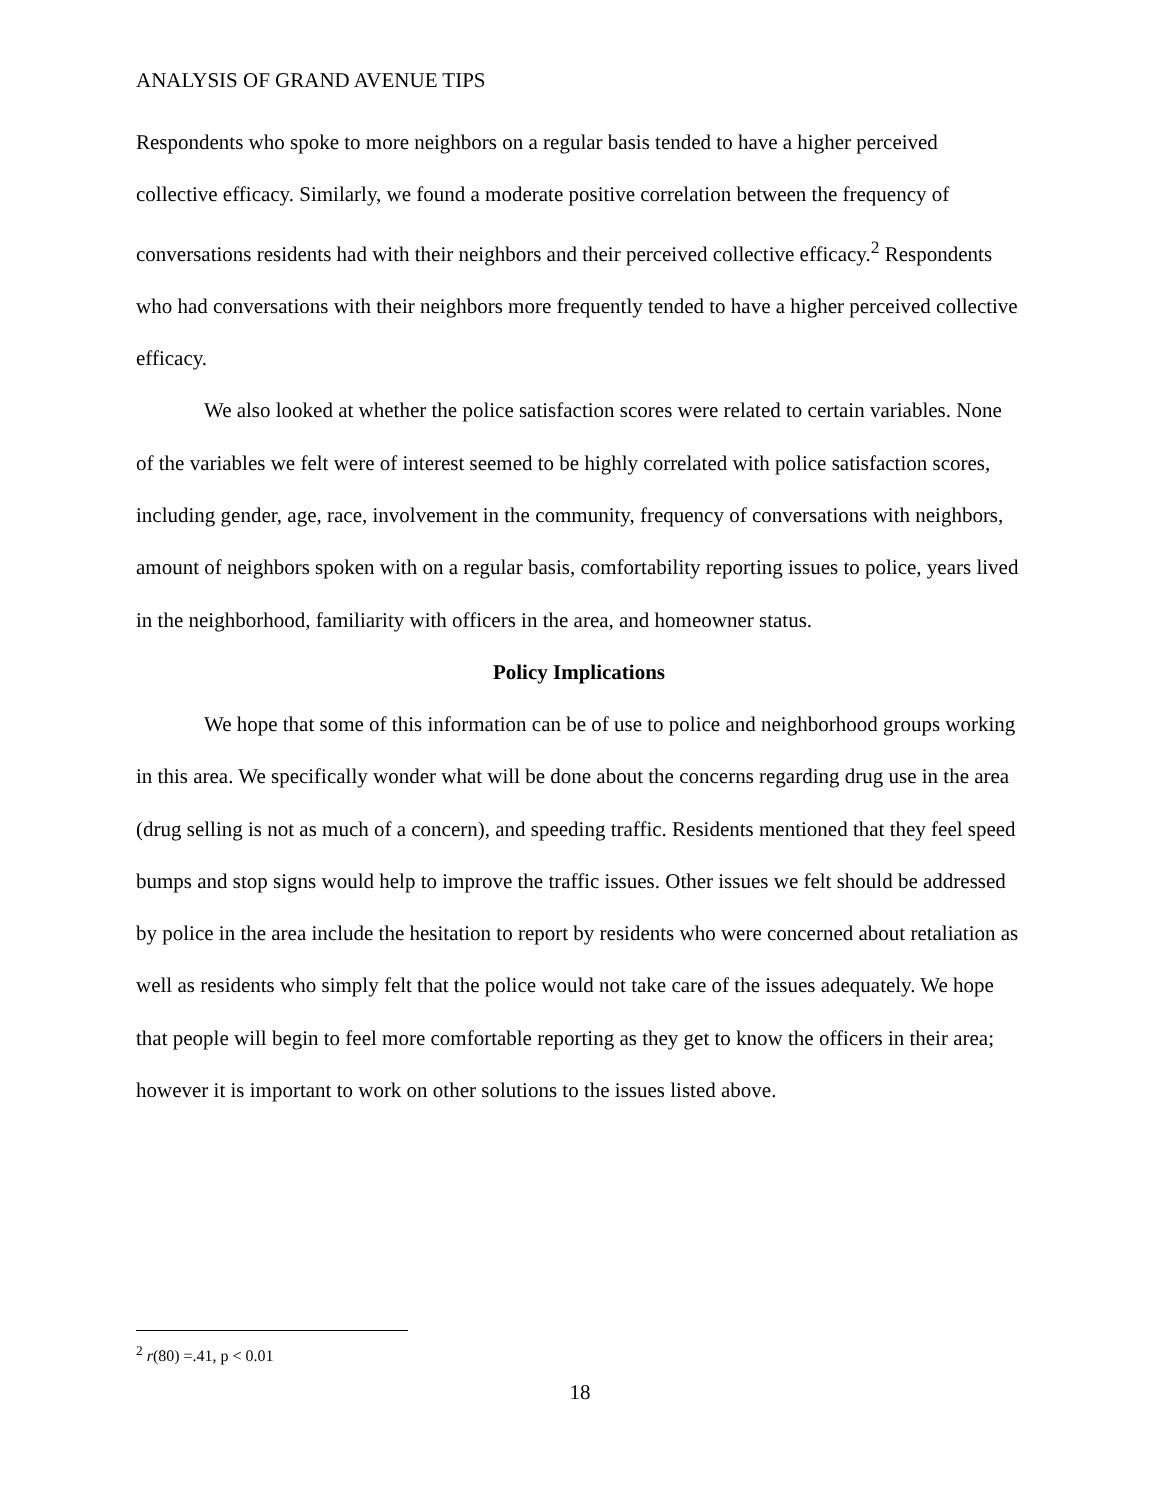ANALYSIS OF GRAND AVENUE TIPS
Respondents who spoke to more neighbors on a regular basis tended to have a higher perceived collective efficacy. Similarly, we found a moderate positive correlation between the frequency of conversations residents had with their neighbors and their perceived collective efficacy.<sup>2</sup> Respondents who had conversations with their neighbors more frequently tended to have a higher perceived collective efficacy.
We also looked at whether the police satisfaction scores were related to certain variables. None of the variables we felt were of interest seemed to be highly correlated with police satisfaction scores, including gender, age, race, involvement in the community, frequency of conversations with neighbors, amount of neighbors spoken with on a regular basis, comfortability reporting issues to police, years lived in the neighborhood, familiarity with officers in the area, and homeowner status.
Policy Implications
We hope that some of this information can be of use to police and neighborhood groups working in this area. We specifically wonder what will be done about the concerns regarding drug use in the area (drug selling is not as much of a concern), and speeding traffic. Residents mentioned that they feel speed bumps and stop signs would help to improve the traffic issues. Other issues we felt should be addressed by police in the area include the hesitation to report by residents who were concerned about retaliation as well as residents who simply felt that the police would not take care of the issues adequately. We hope that people will begin to feel more comfortable reporting as they get to know the officers in their area; however it is important to work on other solutions to the issues listed above.
<sup>2</sup> r(80) =.41, p < 0.01
18